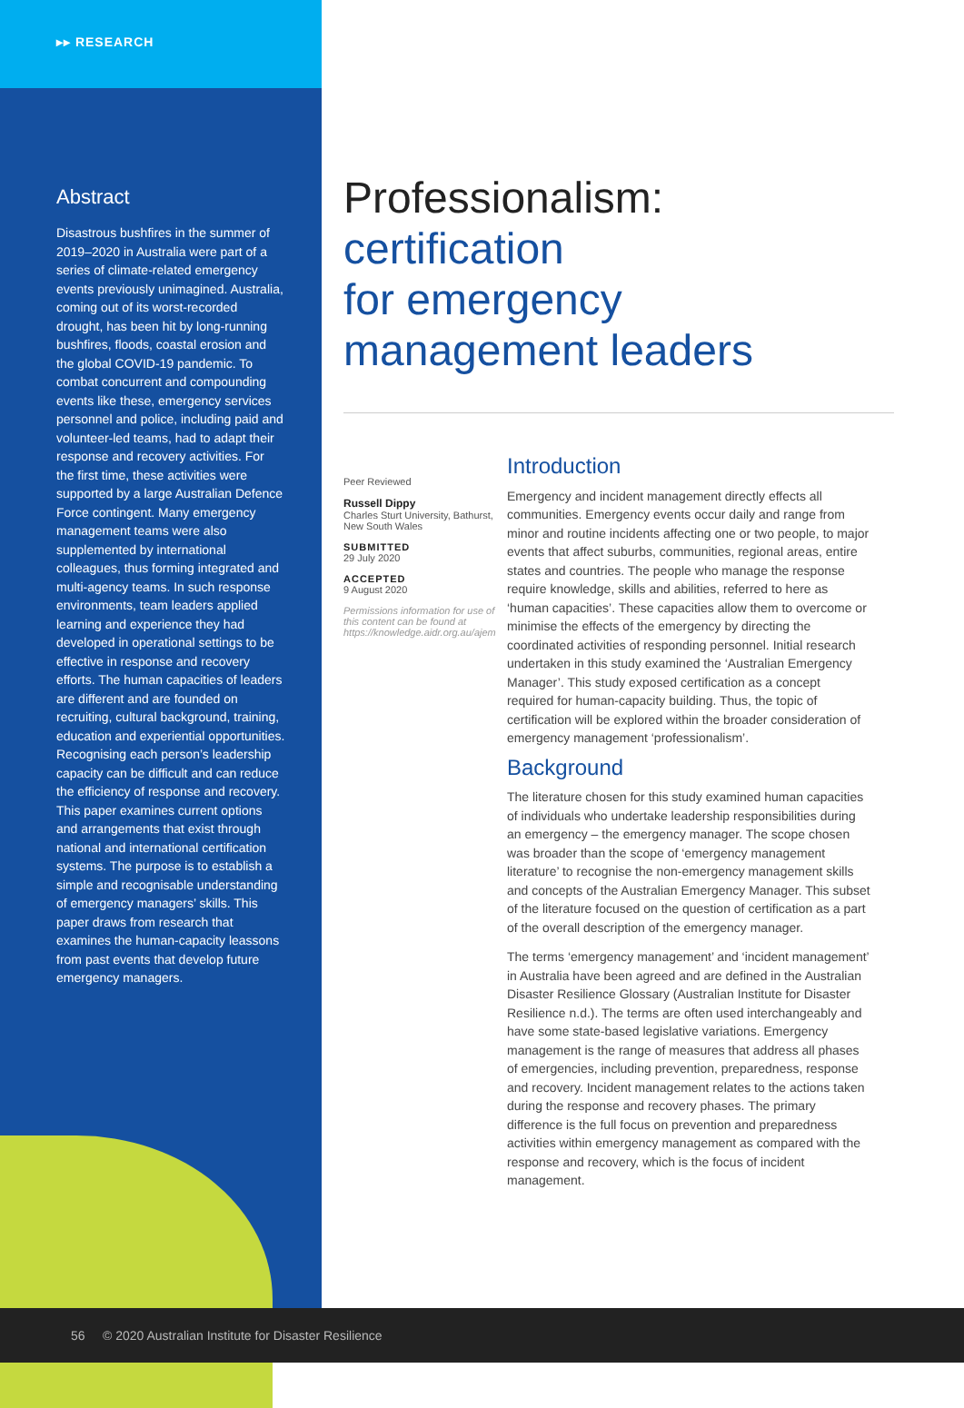▸▸ RESEARCH
Abstract
Disastrous bushfires in the summer of 2019–2020 in Australia were part of a series of climate-related emergency events previously unimagined. Australia, coming out of its worst-recorded drought, has been hit by long-running bushfires, floods, coastal erosion and the global COVID-19 pandemic. To combat concurrent and compounding events like these, emergency services personnel and police, including paid and volunteer-led teams, had to adapt their response and recovery activities. For the first time, these activities were supported by a large Australian Defence Force contingent. Many emergency management teams were also supplemented by international colleagues, thus forming integrated and multi-agency teams. In such response environments, team leaders applied learning and experience they had developed in operational settings to be effective in response and recovery efforts. The human capacities of leaders are different and are founded on recruiting, cultural background, training, education and experiential opportunities. Recognising each person’s leadership capacity can be difficult and can reduce the efficiency of response and recovery. This paper examines current options and arrangements that exist through national and international certification systems. The purpose is to establish a simple and recognisable understanding of emergency managers’ skills. This paper draws from research that examines the human-capacity leassons from past events that develop future emergency managers.
Professionalism:
certification
for emergency
management leaders
Peer Reviewed
Russell Dippy
Charles Sturt University, Bathurst, New South Wales
SUBMITTED
29 July 2020
ACCEPTED
9 August 2020
Permissions information for use of this content can be found at https://knowledge.aidr.org.au/ajem
Introduction
Emergency and incident management directly effects all communities. Emergency events occur daily and range from minor and routine incidents affecting one or two people, to major events that affect suburbs, communities, regional areas, entire states and countries. The people who manage the response require knowledge, skills and abilities, referred to here as ‘human capacities’. These capacities allow them to overcome or minimise the effects of the emergency by directing the coordinated activities of responding personnel. Initial research undertaken in this study examined the ‘Australian Emergency Manager’. This study exposed certification as a concept required for human-capacity building. Thus, the topic of certification will be explored within the broader consideration of emergency management ‘professionalism’.
Background
The literature chosen for this study examined human capacities of individuals who undertake leadership responsibilities during an emergency – the emergency manager. The scope chosen was broader than the scope of ‘emergency management literature’ to recognise the non-emergency management skills and concepts of the Australian Emergency Manager. This subset of the literature focused on the question of certification as a part of the overall description of the emergency manager.
The terms ‘emergency management’ and ‘incident management’ in Australia have been agreed and are defined in the Australian Disaster Resilience Glossary (Australian Institute for Disaster Resilience n.d.). The terms are often used interchangeably and have some state-based legislative variations. Emergency management is the range of measures that address all phases of emergencies, including prevention, preparedness, response and recovery. Incident management relates to the actions taken during the response and recovery phases. The primary difference is the full focus on prevention and preparedness activities within emergency management as compared with the response and recovery, which is the focus of incident management.
56 © 2020 Australian Institute for Disaster Resilience